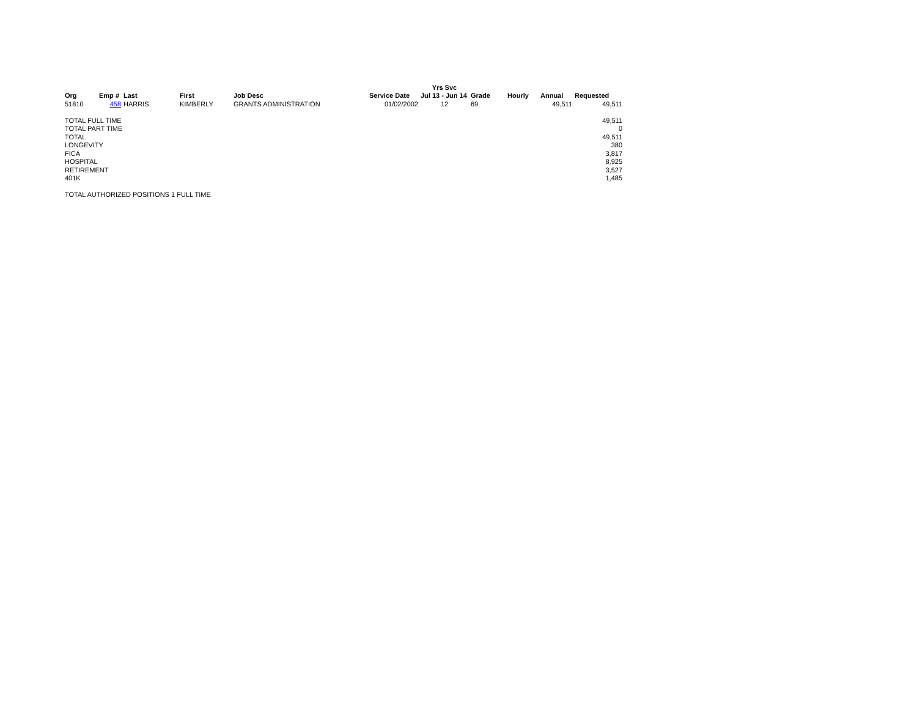| | | | | | | Yrs Svc | | | | |
| --- | --- | --- | --- | --- | --- | --- | --- | --- | --- | --- |
| Org | Emp # | Last | First | Job Desc | Service Date | Jul 13 - Jun 14 | Grade | Hourly | Annual | Requested |
| 51810 | 458 | HARRIS | KIMBERLY | GRANTS ADMINISTRATION | 01/02/2002 | 12 | 69 | | 49,511 | 49,511 |
| TOTAL FULL TIME | | | | | | | | | | 49,511 |
| TOTAL PART TIME | | | | | | | | | | 0 |
| TOTAL | | | | | | | | | | 49,511 |
| LONGEVITY | | | | | | | | | | 380 |
| FICA | | | | | | | | | | 3,817 |
| HOSPITAL | | | | | | | | | | 8,925 |
| RETIREMENT | | | | | | | | | | 3,527 |
| 401K | | | | | | | | | | 1,485 |
| TOTAL AUTHORIZED POSITIONS 1 FULL TIME | | | | | | | | | | |